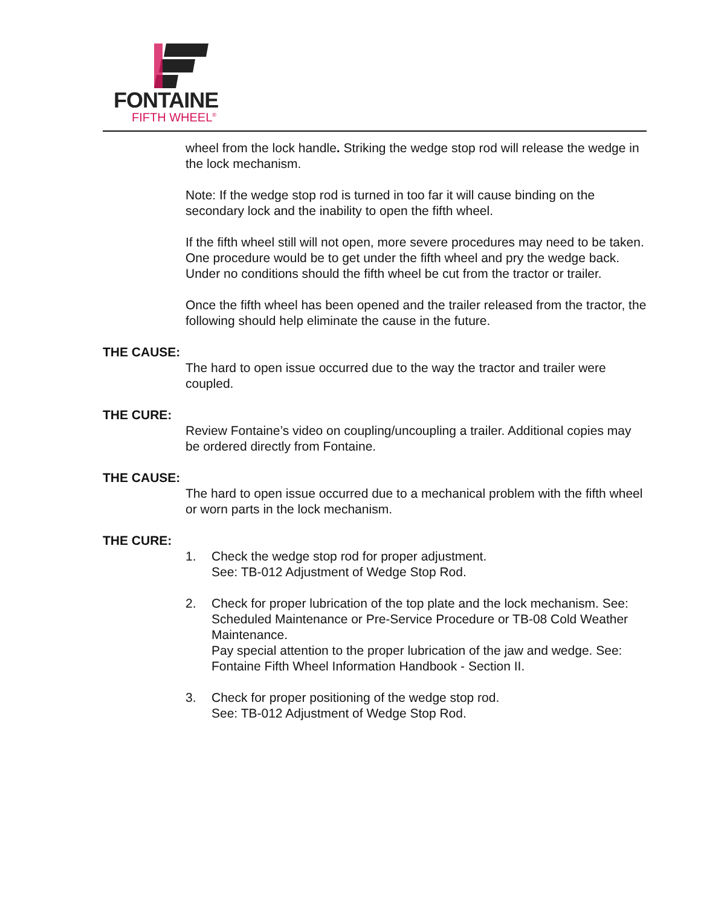FONTAINE
FIFTH WHEEL<sup>®</sup>
wheel from the lock handle. Striking the wedge stop rod will release the wedge in the lock mechanism.
Note: If the wedge stop rod is turned in too far it will cause binding on the secondary lock and the inability to open the fifth wheel.
If the fifth wheel still will not open, more severe procedures may need to be taken. One procedure would be to get under the fifth wheel and pry the wedge back. Under no conditions should the fifth wheel be cut from the tractor or trailer.
Once the fifth wheel has been opened and the trailer released from the tractor, the following should help eliminate the cause in the future.
THE CAUSE:
The hard to open issue occurred due to the way the tractor and trailer were coupled.
THE CURE:
Review Fontaine’s video on coupling/uncoupling a trailer. Additional copies may be ordered directly from Fontaine.
THE CAUSE:
The hard to open issue occurred due to a mechanical problem with the fifth wheel or worn parts in the lock mechanism.
THE CURE:
1. Check the wedge stop rod for proper adjustment.
See: TB-012 Adjustment of Wedge Stop Rod.
2. Check for proper lubrication of the top plate and the lock mechanism. See: Scheduled Maintenance or Pre-Service Procedure or TB-08 Cold Weather Maintenance.
Pay special attention to the proper lubrication of the jaw and wedge. See: Fontaine Fifth Wheel Information Handbook - Section II.
3. Check for proper positioning of the wedge stop rod.
See: TB-012 Adjustment of Wedge Stop Rod.